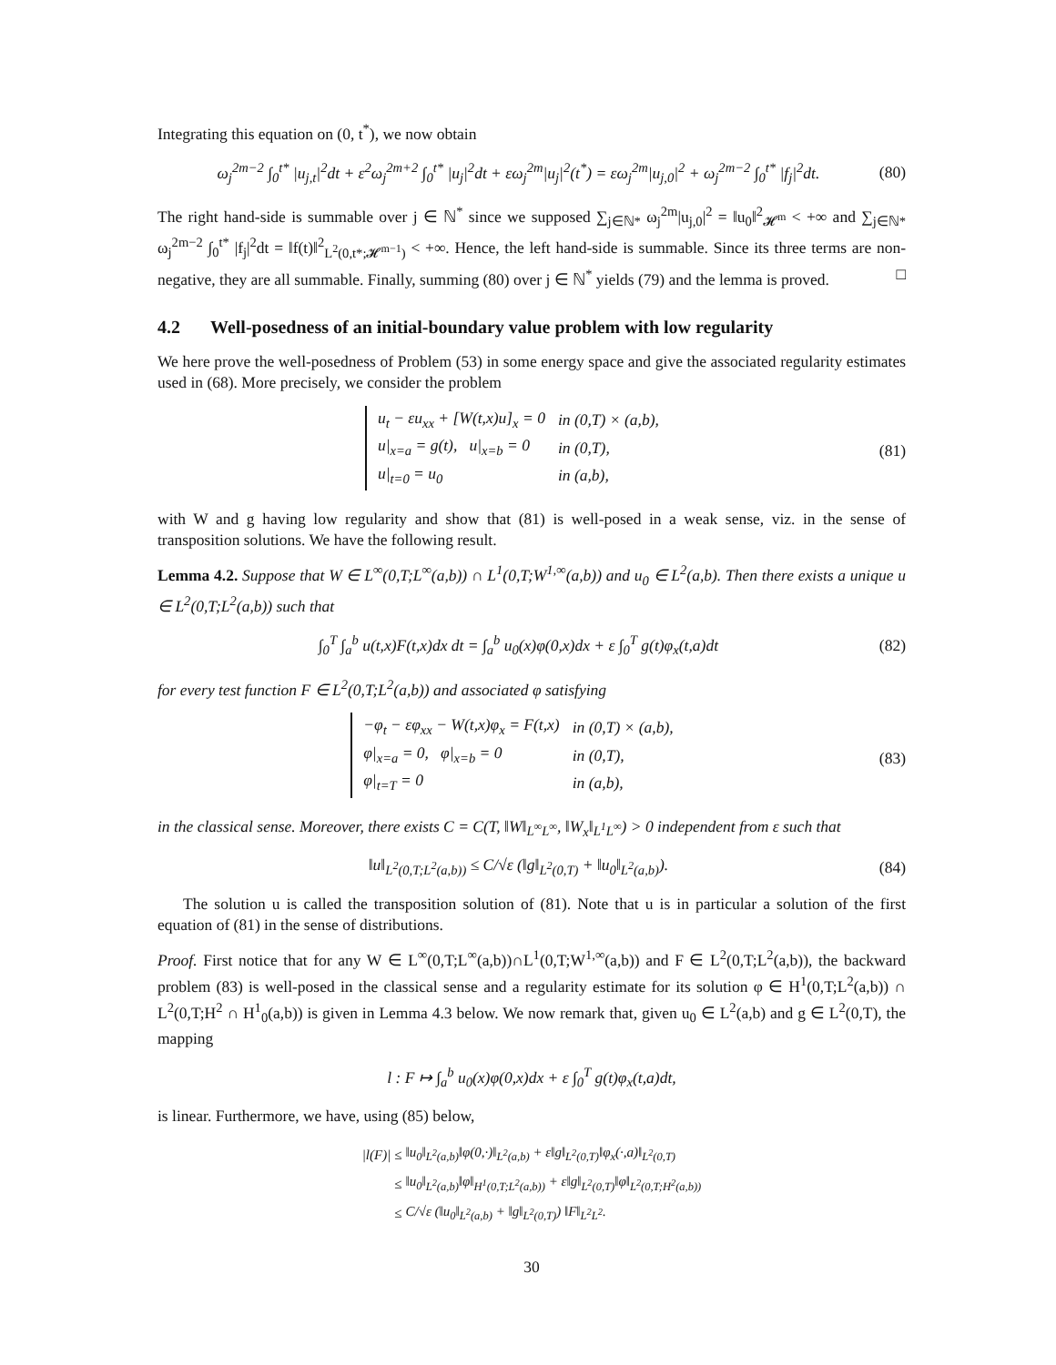Integrating this equation on (0, t<sup>*</sup>), we now obtain
ω<sub>j</sub><sup>2m−2</sup> ∫<sub>0</sub><sup>t*</sup> |u<sub>j,t</sub>|<sup>2</sup>dt + ε<sup>2</sup>ω<sub>j</sub><sup>2m+2</sup> ∫<sub>0</sub><sup>t*</sup> |u<sub>j</sub>|<sup>2</sup>dt + εω<sub>j</sub><sup>2m</sup>|u<sub>j</sub>|<sup>2</sup>(t<sup>*</sup>) = εω<sub>j</sub><sup>2m</sup>|u<sub>j,0</sub>|<sup>2</sup> + ω<sub>j</sub><sup>2m−2</sup> ∫<sub>0</sub><sup>t*</sup> |f<sub>j</sub>|<sup>2</sup>dt. (80)
The right hand-side is summable over j ∈ ℕ<sup>*</sup> since we supposed ∑<sub>j∈ℕ*</sub> ω<sub>j</sub><sup>2m</sup>|u<sub>j,0</sub>|<sup>2</sup> = ‖u<sub>0</sub>‖<sup>2</sup><sub>𝓗<sup>m</sup></sub> < +∞ and ∑<sub>j∈ℕ*</sub> ω<sub>j</sub><sup>2m−2</sup> ∫<sub>0</sub><sup>t*</sup> |f<sub>j</sub>|<sup>2</sup>dt = ‖f(t)‖<sup>2</sup><sub>L<sup>2</sup>(0,t*;𝓗<sup>m−1</sup>)</sub> < +∞. Hence, the left hand-side is summable. Since its three terms are non-negative, they are all summable. Finally, summing (80) over j ∈ ℕ<sup>*</sup> yields (79) and the lemma is proved. □
4.2 Well-posedness of an initial-boundary value problem with low regularity
We here prove the well-posedness of Problem (53) in some energy space and give the associated regularity estimates used in (68). More precisely, we consider the problem
| u<sub>t</sub> − εu<sub>xx</sub> + [W(t,x)u]<sub>x</sub> = 0 | in (0,T) × (a,b), |
| u/<sub>x=a</sub> = g(t), u/<sub>x=b</sub> = 0 | in (0,T), |
| u/<sub>t=0</sub> = u<sub>0</sub> | in (a,b), |
(81)
with W and g having low regularity and show that (81) is well-posed in a weak sense, viz. in the sense of transposition solutions. We have the following result.
Lemma 4.2. Suppose that W ∈ L<sup>∞</sup>(0,T;L<sup>∞</sup>(a,b)) ∩ L<sup>1</sup>(0,T;W<sup>1,∞</sup>(a,b)) and u<sub>0</sub> ∈ L<sup>2</sup>(a,b). Then there exists a unique u ∈ L<sup>2</sup>(0,T;L<sup>2</sup>(a,b)) such that
∫<sub>0</sub><sup>T</sup> ∫<sub>a</sub><sup>b</sup> u(t,x)F(t,x)dx dt = ∫<sub>a</sub><sup>b</sup> u<sub>0</sub>(x)φ(0,x)dx + ε ∫<sub>0</sub><sup>T</sup> g(t)φ<sub>x</sub>(t,a)dt (82)
for every test function F ∈ L<sup>2</sup>(0,T;L<sup>2</sup>(a,b)) and associated φ satisfying
| −φ<sub>t</sub> − εφ<sub>xx</sub> − W(t,x)φ<sub>x</sub> = F(t,x) | in (0,T) × (a,b), |
| φ/<sub>x=a</sub> = 0, φ/<sub>x=b</sub> = 0 | in (0,T), |
| φ/<sub>t=T</sub> = 0 | in (a,b), |
(83)
in the classical sense. Moreover, there exists C = C(T, ‖W‖<sub>L<sup>∞</sup>L<sup>∞</sup></sub>, ‖W<sub>x</sub>‖<sub>L<sup>1</sup>L<sup>∞</sup></sub>) > 0 independent from ε such that
‖u‖<sub>L<sup>2</sup>(0,T;L<sup>2</sup>(a,b))</sub> ≤ C/√ε (‖g‖<sub>L<sup>2</sup>(0,T)</sub> + ‖u<sub>0</sub>‖<sub>L<sup>2</sup>(a,b)</sub>). (84)
The solution u is called the transposition solution of (81). Note that u is in particular a solution of the first equation of (81) in the sense of distributions.
Proof. First notice that for any W ∈ L<sup>∞</sup>(0,T;L<sup>∞</sup>(a,b))∩L<sup>1</sup>(0,T;W<sup>1,∞</sup>(a,b)) and F ∈ L<sup>2</sup>(0,T;L<sup>2</sup>(a,b)), the backward problem (83) is well-posed in the classical sense and a regularity estimate for its solution φ ∈ H<sup>1</sup>(0,T;L<sup>2</sup>(a,b)) ∩ L<sup>2</sup>(0,T;H<sup>2</sup> ∩ H<sup>1</sup><sub>0</sub>(a,b)) is given in Lemma 4.3 below. We now remark that, given u<sub>0</sub> ∈ L<sup>2</sup>(a,b) and g ∈ L<sup>2</sup>(0,T), the mapping
l : F ↦ ∫<sub>a</sub><sup>b</sup> u<sub>0</sub>(x)φ(0,x)dx + ε ∫<sub>0</sub><sup>T</sup> g(t)φ<sub>x</sub>(t,a)dt,
is linear. Furthermore, we have, using (85) below,
| /l(F)/ | ≤ | ‖u<sub>0</sub>‖<sub>L<sup>2</sup>(a,b)</sub>‖φ(0,·)‖<sub>L<sup>2</sup>(a,b)</sub> + ε‖g‖<sub>L<sup>2</sup>(0,T)</sub>‖φ<sub>x</sub>(·,a)‖<sub>L<sup>2</sup>(0,T)</sub> |
| | ≤ | ‖u<sub>0</sub>‖<sub>L<sup>2</sup>(a,b)</sub>‖φ‖<sub>H<sup>1</sup>(0,T;L<sup>2</sup>(a,b))</sub> + ε‖g‖<sub>L<sup>2</sup>(0,T)</sub>‖φ‖<sub>L<sup>2</sup>(0,T;H<sup>2</sup>(a,b))</sub> |
| | ≤ | C/√ε (‖u<sub>0</sub>‖<sub>L<sup>2</sup>(a,b)</sub> + ‖g‖<sub>L<sup>2</sup>(0,T)</sub>) ‖F‖<sub>L<sup>2</sup>L<sup>2</sup></sub>. |
30